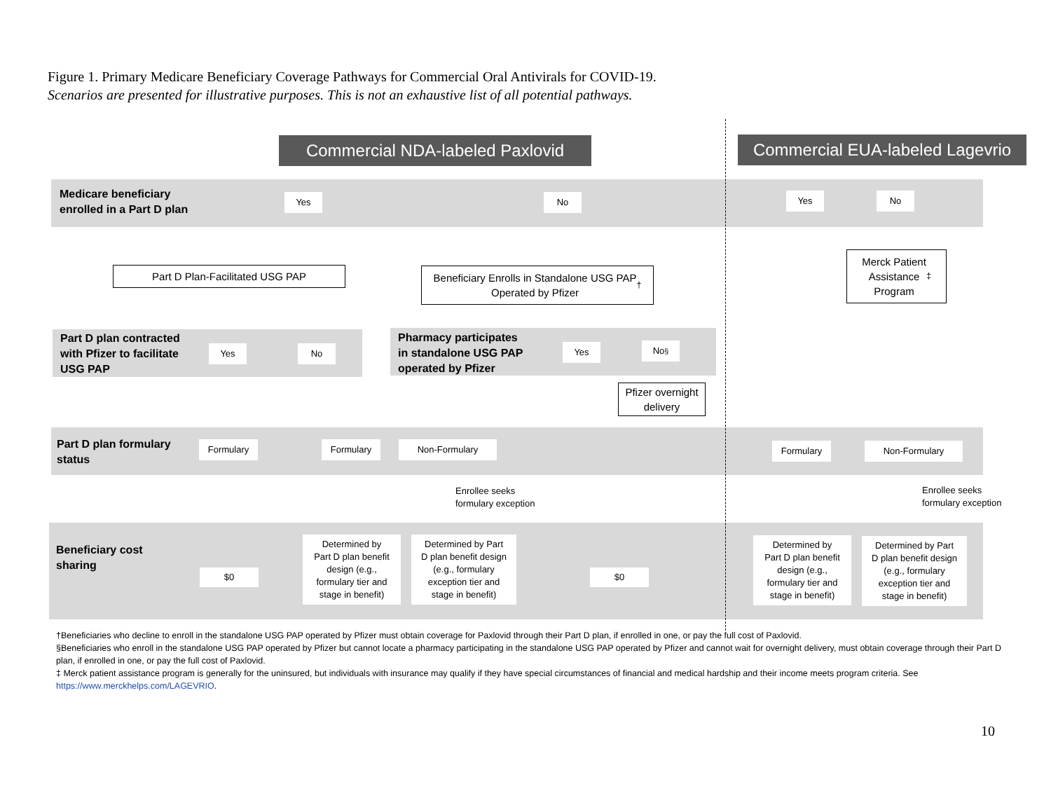Figure 1. Primary Medicare Beneficiary Coverage Pathways for Commercial Oral Antivirals for COVID-19.
Scenarios are presented for illustrative purposes. This is not an exhaustive list of all potential pathways.
Commercial NDA-labeled Paxlovid
Commercial EUA-labeled Lagevrio
Medicare beneficiary
enrolled in a Part D plan
Yes No Yes No
Part D Plan-Facilitated USG PAP
Beneficiary Enrolls in Standalone USG PAP
Operated by Pfizer<sup>†</sup>
Merck Patient
Assistance
Program<sup>‡</sup>
Part D plan contracted
with Pfizer to facilitate
USG PAP
Yes No
Pharmacy participates
in standalone USG PAP
operated by Pfizer
Yes No<sup>§</sup>
Pfizer overnight
delivery
Part D plan formulary
status
Formulary Formulary Non-Formulary Formulary Non-Formulary
Enrollee seeks
formulary exception
Enrollee seeks
formulary exception
Beneficiary cost
sharing
$0
Determined by
Part D plan benefit
design (e.g.,
formulary tier and
stage in benefit)
Determined by Part
D plan benefit design
(e.g., formulary
exception tier and
stage in benefit)
$0
Determined by
Part D plan benefit
design (e.g.,
formulary tier and
stage in benefit)
Determined by Part
D plan benefit design
(e.g., formulary
exception tier and
stage in benefit)
†Beneficiaries who decline to enroll in the standalone USG PAP operated by Pfizer must obtain coverage for Paxlovid through their Part D plan, if enrolled in one, or pay the full cost of Paxlovid.
§Beneficiaries who enroll in the standalone USG PAP operated by Pfizer but cannot locate a pharmacy participating in the standalone USG PAP operated by Pfizer and cannot wait for overnight delivery, must obtain coverage through their Part D plan, if enrolled in one, or pay the full cost of Paxlovid.
‡ Merck patient assistance program is generally for the uninsured, but individuals with insurance may qualify if they have special circumstances of financial and medical hardship and their income meets program criteria. See https://www.merckhelps.com/LAGEVRIO.
10